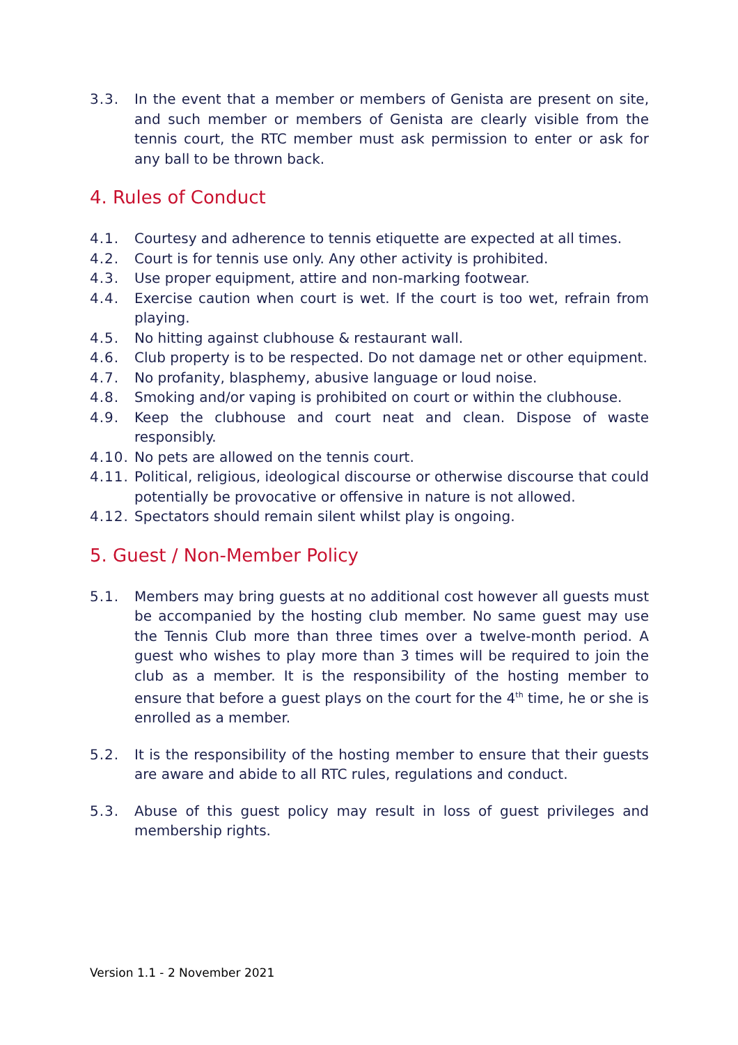3.3. In the event that a member or members of Genista are present on site, and such member or members of Genista are clearly visible from the tennis court, the RTC member must ask permission to enter or ask for any ball to be thrown back.
4. Rules of Conduct
4.1. Courtesy and adherence to tennis etiquette are expected at all times.
4.2. Court is for tennis use only. Any other activity is prohibited.
4.3. Use proper equipment, attire and non-marking footwear.
4.4. Exercise caution when court is wet. If the court is too wet, refrain from playing.
4.5. No hitting against clubhouse & restaurant wall.
4.6. Club property is to be respected. Do not damage net or other equipment.
4.7. No profanity, blasphemy, abusive language or loud noise.
4.8. Smoking and/or vaping is prohibited on court or within the clubhouse.
4.9. Keep the clubhouse and court neat and clean. Dispose of waste responsibly.
4.10. No pets are allowed on the tennis court.
4.11. Political, religious, ideological discourse or otherwise discourse that could potentially be provocative or offensive in nature is not allowed.
4.12. Spectators should remain silent whilst play is ongoing.
5. Guest / Non-Member Policy
5.1. Members may bring guests at no additional cost however all guests must be accompanied by the hosting club member. No same guest may use the Tennis Club more than three times over a twelve-month period. A guest who wishes to play more than 3 times will be required to join the club as a member. It is the responsibility of the hosting member to ensure that before a guest plays on the court for the 4<sup>th</sup> time, he or she is enrolled as a member.
5.2. It is the responsibility of the hosting member to ensure that their guests are aware and abide to all RTC rules, regulations and conduct.
5.3. Abuse of this guest policy may result in loss of guest privileges and membership rights.
Version 1.1 - 2 November 2021